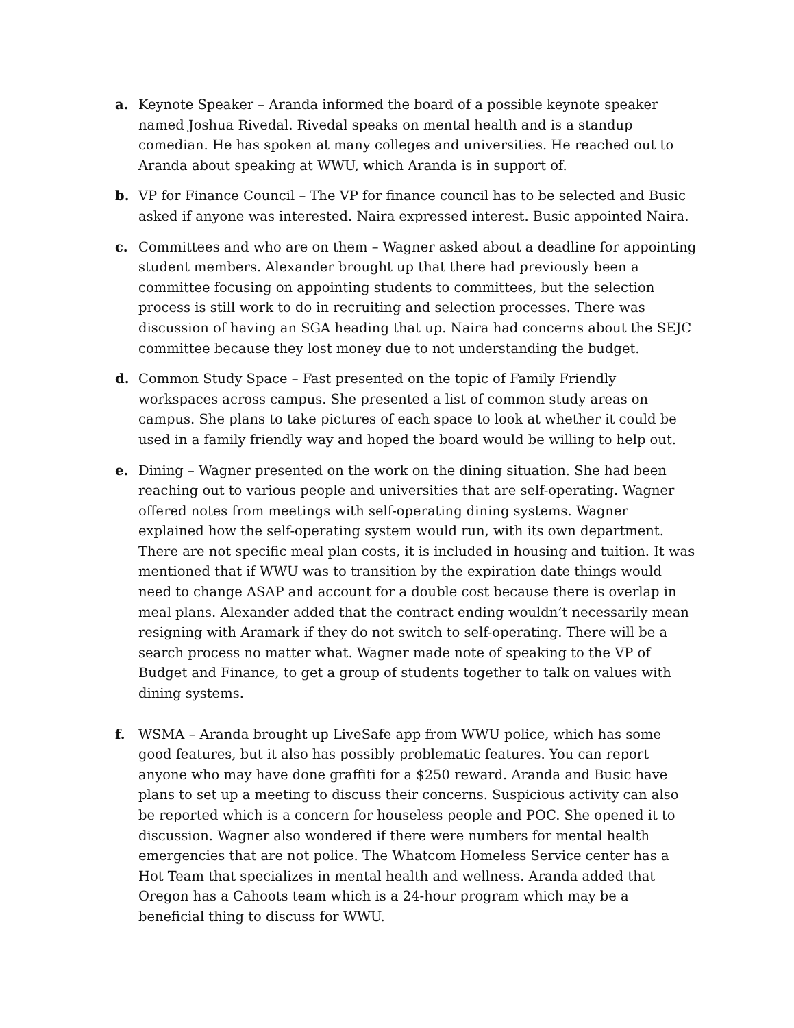a. Keynote Speaker – Aranda informed the board of a possible keynote speaker named Joshua Rivedal. Rivedal speaks on mental health and is a standup comedian. He has spoken at many colleges and universities. He reached out to Aranda about speaking at WWU, which Aranda is in support of.
b. VP for Finance Council – The VP for finance council has to be selected and Busic asked if anyone was interested. Naira expressed interest. Busic appointed Naira.
c. Committees and who are on them – Wagner asked about a deadline for appointing student members. Alexander brought up that there had previously been a committee focusing on appointing students to committees, but the selection process is still work to do in recruiting and selection processes. There was discussion of having an SGA heading that up. Naira had concerns about the SEJC committee because they lost money due to not understanding the budget.
d. Common Study Space – Fast presented on the topic of Family Friendly workspaces across campus. She presented a list of common study areas on campus. She plans to take pictures of each space to look at whether it could be used in a family friendly way and hoped the board would be willing to help out.
e. Dining – Wagner presented on the work on the dining situation. She had been reaching out to various people and universities that are self-operating. Wagner offered notes from meetings with self-operating dining systems. Wagner explained how the self-operating system would run, with its own department. There are not specific meal plan costs, it is included in housing and tuition. It was mentioned that if WWU was to transition by the expiration date things would need to change ASAP and account for a double cost because there is overlap in meal plans. Alexander added that the contract ending wouldn’t necessarily mean resigning with Aramark if they do not switch to self-operating. There will be a search process no matter what. Wagner made note of speaking to the VP of Budget and Finance, to get a group of students together to talk on values with dining systems.
f. WSMA – Aranda brought up LiveSafe app from WWU police, which has some good features, but it also has possibly problematic features. You can report anyone who may have done graffiti for a $250 reward. Aranda and Busic have plans to set up a meeting to discuss their concerns. Suspicious activity can also be reported which is a concern for houseless people and POC. She opened it to discussion. Wagner also wondered if there were numbers for mental health emergencies that are not police. The Whatcom Homeless Service center has a Hot Team that specializes in mental health and wellness. Aranda added that Oregon has a Cahoots team which is a 24-hour program which may be a beneficial thing to discuss for WWU.